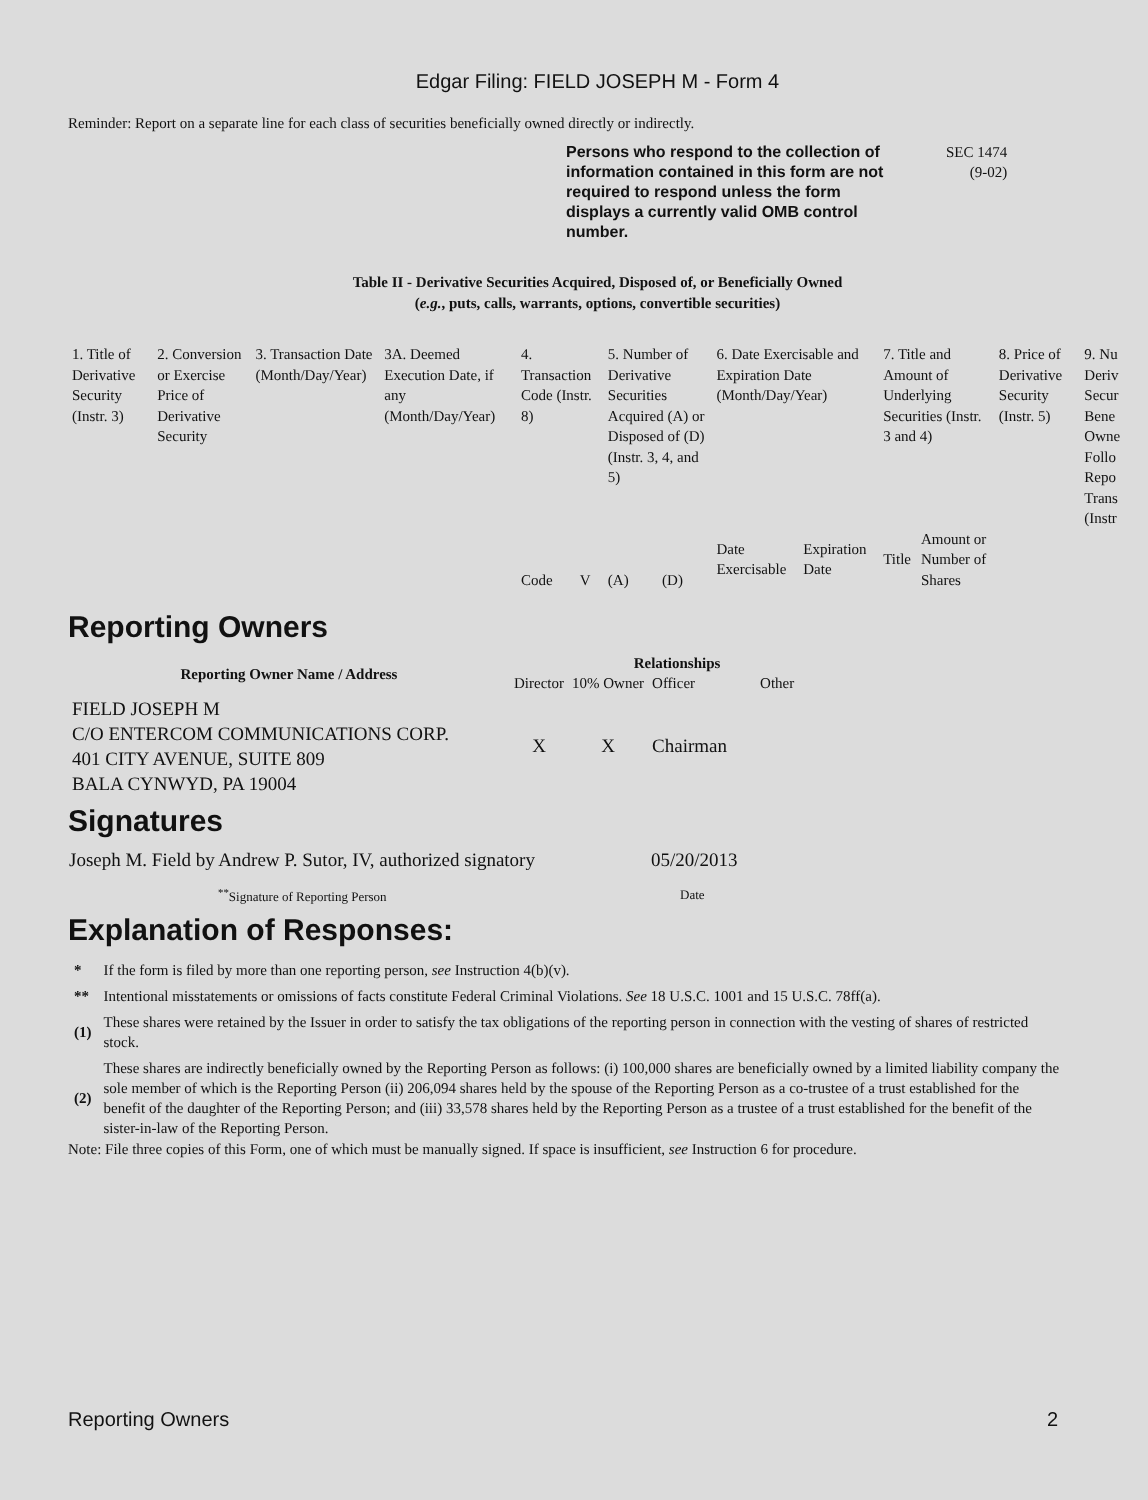Edgar Filing: FIELD JOSEPH M - Form 4
Reminder: Report on a separate line for each class of securities beneficially owned directly or indirectly.
Persons who respond to the collection of information contained in this form are not required to respond unless the form displays a currently valid OMB control number.
SEC 1474
(9-02)
Table II - Derivative Securities Acquired, Disposed of, or Beneficially Owned
(e.g., puts, calls, warrants, options, convertible securities)
| 1. Title of Derivative Security (Instr. 3) | 2. Conversion or Exercise Price of Derivative Security | 3. Transaction Date (Month/Day/Year) | 3A. Deemed Execution Date, if any (Month/Day/Year) | 4. Transaction Code (Instr. 8) | | 5. Number of Derivative Securities Acquired (A) or Disposed of (D) (Instr. 3, 4, and 5) | | 6. Date Exercisable and Expiration Date (Month/Day/Year) | | 7. Title and Amount of Underlying Securities (Instr. 3 and 4) | | 8. Price of Derivative Security (Instr. 5) | 9. Nu Deriv Secur Bene Owne Follo Repo Trans (Instr |
| | | | | Code | V | (A) | (D) | Date Exercisable | Expiration Date | Title | Amount or Number of Shares | | |
Reporting Owners
| Reporting Owner Name / Address | Relationships | | | |
| --- | --- | --- | --- | --- |
| | Director | 10% Owner | Officer | Other |
| FIELD JOSEPH M C/O ENTERCOM COMMUNICATIONS CORP. 401 CITY AVENUE, SUITE 809 BALA CYNWYD, PA 19004 | X | X | Chairman | |
Signatures
| Joseph M. Field by Andrew P. Sutor, IV, authorized signatory | 05/20/2013 |
| <sup>**</sup> Signature of Reporting Person | Date |
Explanation of Responses:
| * | If the form is filed by more than one reporting person, see Instruction 4(b)(v). |
| ** | Intentional misstatements or omissions of facts constitute Federal Criminal Violations. See 18 U.S.C. 1001 and 15 U.S.C. 78ff(a). |
| (1) | These shares were retained by the Issuer in order to satisfy the tax obligations of the reporting person in connection with the vesting of shares of restricted stock. |
| (2) | These shares are indirectly beneficially owned by the Reporting Person as follows: (i) 100,000 shares are beneficially owned by a limited liability company the sole member of which is the Reporting Person (ii) 206,094 shares held by the spouse of the Reporting Person as a co-trustee of a trust established for the benefit of the daughter of the Reporting Person; and (iii) 33,578 shares held by the Reporting Person as a trustee of a trust established for the benefit of the sister-in-law of the Reporting Person. |
Note: File three copies of this Form, one of which must be manually signed. If space is insufficient, see Instruction 6 for procedure.
Reporting Owners 2